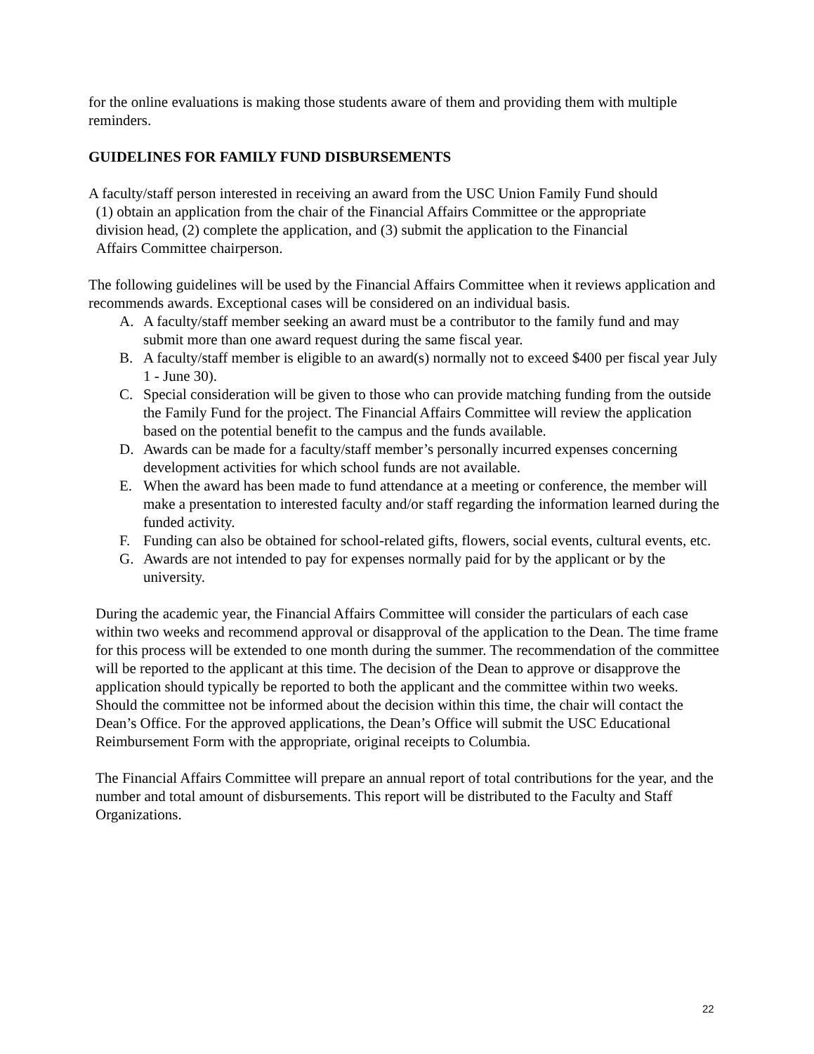for the online evaluations is making those students aware of them and providing them with multiple reminders.
GUIDELINES FOR FAMILY FUND DISBURSEMENTS
A faculty/staff person interested in receiving an award from the USC Union Family Fund should
(1) obtain an application from the chair of the Financial Affairs Committee or the appropriate
division head, (2) complete the application, and (3) submit the application to the Financial
Affairs Committee chairperson.
The following guidelines will be used by the Financial Affairs Committee when it reviews application and recommends awards. Exceptional cases will be considered on an individual basis.
A. A faculty/staff member seeking an award must be a contributor to the family fund and may submit more than one award request during the same fiscal year.
B. A faculty/staff member is eligible to an award(s) normally not to exceed $400 per fiscal year July 1 - June 30).
C. Special consideration will be given to those who can provide matching funding from the outside the Family Fund for the project. The Financial Affairs Committee will review the application based on the potential benefit to the campus and the funds available.
D. Awards can be made for a faculty/staff member’s personally incurred expenses concerning development activities for which school funds are not available.
E. When the award has been made to fund attendance at a meeting or conference, the member will make a presentation to interested faculty and/or staff regarding the information learned during the funded activity.
F. Funding can also be obtained for school-related gifts, flowers, social events, cultural events, etc.
G. Awards are not intended to pay for expenses normally paid for by the applicant or by the university.
During the academic year, the Financial Affairs Committee will consider the particulars of each case within two weeks and recommend approval or disapproval of the application to the Dean. The time frame for this process will be extended to one month during the summer. The recommendation of the committee will be reported to the applicant at this time. The decision of the Dean to approve or disapprove the application should typically be reported to both the applicant and the committee within two weeks. Should the committee not be informed about the decision within this time, the chair will contact the Dean’s Office. For the approved applications, the Dean’s Office will submit the USC Educational Reimbursement Form with the appropriate, original receipts to Columbia.
The Financial Affairs Committee will prepare an annual report of total contributions for the year, and the number and total amount of disbursements. This report will be distributed to the Faculty and Staff Organizations.
22